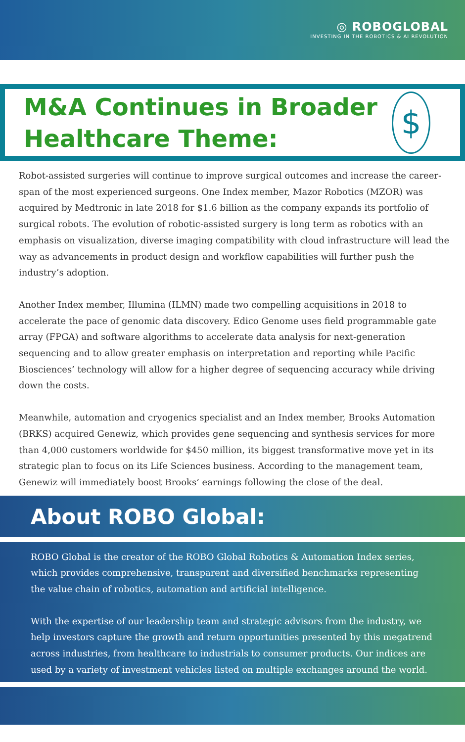◎ ROBOGLOBAL
INVESTING IN THE ROBOTICS & AI REVOLUTION
M&A Continues in Broader Healthcare Theme:
$
Robot-assisted surgeries will continue to improve surgical outcomes and increase the career-span of the most experienced surgeons. One Index member, Mazor Robotics (MZOR) was acquired by Medtronic in late 2018 for $1.6 billion as the company expands its portfolio of surgical robots. The evolution of robotic-assisted surgery is long term as robotics with an emphasis on visualization, diverse imaging compatibility with cloud infrastructure will lead the way as advancements in product design and workflow capabilities will further push the industry’s adoption.
Another Index member, Illumina (ILMN) made two compelling acquisitions in 2018 to accelerate the pace of genomic data discovery. Edico Genome uses field programmable gate array (FPGA) and software algorithms to accelerate data analysis for next-generation sequencing and to allow greater emphasis on interpretation and reporting while Pacific Biosciences’ technology will allow for a higher degree of sequencing accuracy while driving down the costs.
Meanwhile, automation and cryogenics specialist and an Index member, Brooks Automation (BRKS) acquired Genewiz, which provides gene sequencing and synthesis services for more than 4,000 customers worldwide for $450 million, its biggest transformative move yet in its strategic plan to focus on its Life Sciences business. According to the management team, Genewiz will immediately boost Brooks’ earnings following the close of the deal.
About ROBO Global:
ROBO Global is the creator of the ROBO Global Robotics & Automation Index series, which provides comprehensive, transparent and diversified benchmarks representing the value chain of robotics, automation and artificial intelligence.
With the expertise of our leadership team and strategic advisors from the industry, we help investors capture the growth and return opportunities presented by this megatrend across industries, from healthcare to industrials to consumer products. Our indices are used by a variety of investment vehicles listed on multiple exchanges around the world.